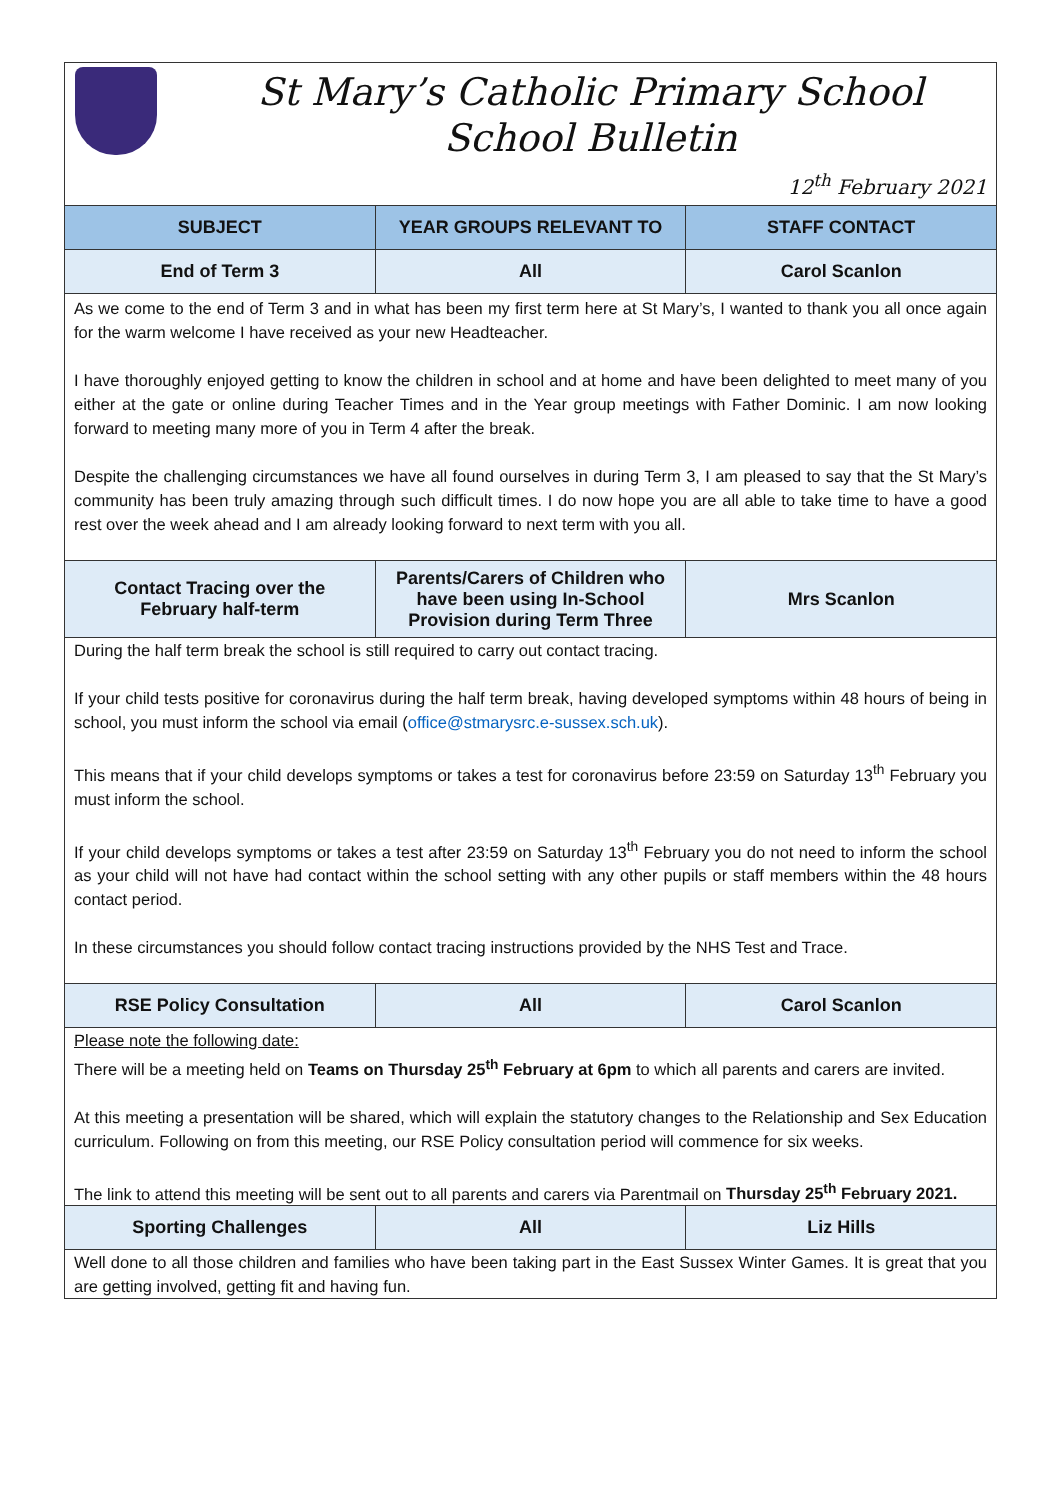| St Mary’s Catholic Primary School School Bulletin 12<sup>th</sup> February 2021 | | |
| SUBJECT | YEAR GROUPS RELEVANT TO | STAFF CONTACT |
| End of Term 3 | All | Carol Scanlon |
| As we come to the end of Term 3 and in what has been my first term here at St Mary’s, I wanted to thank you all once again for the warm welcome I have received as your new Headteacher. I have thoroughly enjoyed getting to know the children in school and at home and have been delighted to meet many of you either at the gate or online during Teacher Times and in the Year group meetings with Father Dominic. I am now looking forward to meeting many more of you in Term 4 after the break. Despite the challenging circumstances we have all found ourselves in during Term 3, I am pleased to say that the St Mary’s community has been truly amazing through such difficult times. I do now hope you are all able to take time to have a good rest over the week ahead and I am already looking forward to next term with you all. | | |
| Contact Tracing over the February half-term | Parents/Carers of Children who have been using In-School Provision during Term Three | Mrs Scanlon |
| During the half term break the school is still required to carry out contact tracing. If your child tests positive for coronavirus during the half term break, having developed symptoms within 48 hours of being in school, you must inform the school via email ( office@stmarysrc.e-sussex.sch.uk ). This means that if your child develops symptoms or takes a test for coronavirus before 23:59 on Saturday 13<sup>th</sup> February you must inform the school. If your child develops symptoms or takes a test after 23:59 on Saturday 13<sup>th</sup> February you do not need to inform the school as your child will not have had contact within the school setting with any other pupils or staff members within the 48 hours contact period. In these circumstances you should follow contact tracing instructions provided by the NHS Test and Trace. | | |
| RSE Policy Consultation | All | Carol Scanlon |
| Please note the following date: There will be a meeting held on Teams on Thursday 25<sup>th</sup> February at 6pm to which all parents and carers are invited. At this meeting a presentation will be shared, which will explain the statutory changes to the Relationship and Sex Education curriculum. Following on from this meeting, our RSE Policy consultation period will commence for six weeks. The link to attend this meeting will be sent out to all parents and carers via Parentmail on Thursday 25<sup>th</sup> February 2021. | | |
| Sporting Challenges | All | Liz Hills |
| Well done to all those children and families who have been taking part in the East Sussex Winter Games. It is great that you are getting involved, getting fit and having fun. | | |